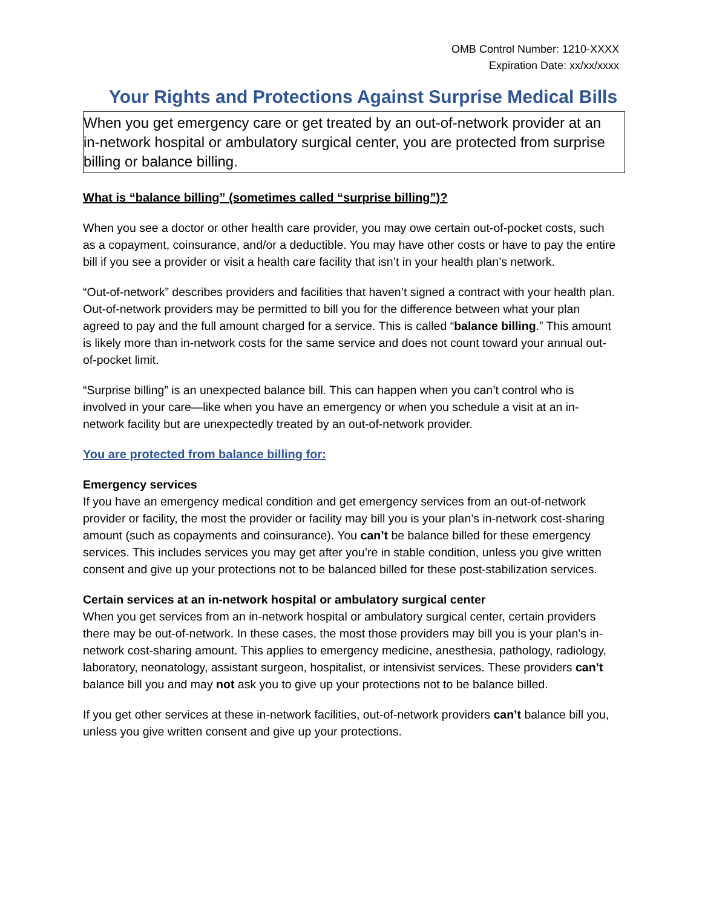OMB Control Number: 1210-XXXX
Expiration Date: xx/xx/xxxx
Your Rights and Protections Against Surprise Medical Bills
When you get emergency care or get treated by an out-of-network provider at an in-network hospital or ambulatory surgical center, you are protected from surprise billing or balance billing.
What is “balance billing” (sometimes called “surprise billing”)?
When you see a doctor or other health care provider, you may owe certain out-of-pocket costs, such as a copayment, coinsurance, and/or a deductible. You may have other costs or have to pay the entire bill if you see a provider or visit a health care facility that isn’t in your health plan’s network.
“Out-of-network” describes providers and facilities that haven’t signed a contract with your health plan. Out-of-network providers may be permitted to bill you for the difference between what your plan agreed to pay and the full amount charged for a service. This is called “balance billing.” This amount is likely more than in-network costs for the same service and does not count toward your annual out-of-pocket limit.
“Surprise billing” is an unexpected balance bill. This can happen when you can’t control who is involved in your care—like when you have an emergency or when you schedule a visit at an in-network facility but are unexpectedly treated by an out-of-network provider.
You are protected from balance billing for:
Emergency services
If you have an emergency medical condition and get emergency services from an out-of-network provider or facility, the most the provider or facility may bill you is your plan’s in-network cost-sharing amount (such as copayments and coinsurance). You can’t be balance billed for these emergency services. This includes services you may get after you’re in stable condition, unless you give written consent and give up your protections not to be balanced billed for these post-stabilization services.
Certain services at an in-network hospital or ambulatory surgical center
When you get services from an in-network hospital or ambulatory surgical center, certain providers there may be out-of-network. In these cases, the most those providers may bill you is your plan’s in-network cost-sharing amount. This applies to emergency medicine, anesthesia, pathology, radiology, laboratory, neonatology, assistant surgeon, hospitalist, or intensivist services. These providers can’t balance bill you and may not ask you to give up your protections not to be balance billed.
If you get other services at these in-network facilities, out-of-network providers can’t balance bill you, unless you give written consent and give up your protections.